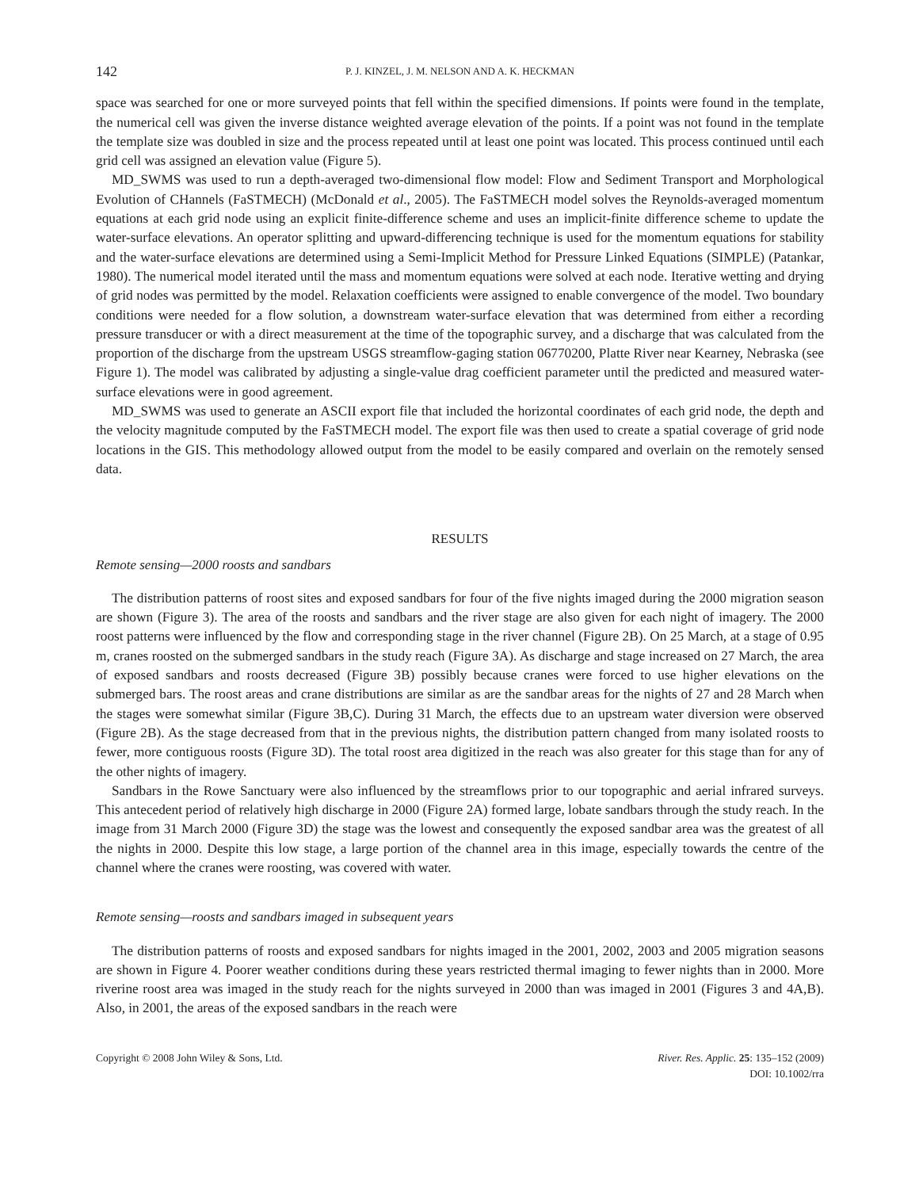142 P. J. KINZEL, J. M. NELSON AND A. K. HECKMAN
space was searched for one or more surveyed points that fell within the specified dimensions. If points were found in the template, the numerical cell was given the inverse distance weighted average elevation of the points. If a point was not found in the template the template size was doubled in size and the process repeated until at least one point was located. This process continued until each grid cell was assigned an elevation value (Figure 5).
MD_SWMS was used to run a depth-averaged two-dimensional flow model: Flow and Sediment Transport and Morphological Evolution of CHannels (FaSTMECH) (McDonald et al., 2005). The FaSTMECH model solves the Reynolds-averaged momentum equations at each grid node using an explicit finite-difference scheme and uses an implicit-finite difference scheme to update the water-surface elevations. An operator splitting and upward-differencing technique is used for the momentum equations for stability and the water-surface elevations are determined using a Semi-Implicit Method for Pressure Linked Equations (SIMPLE) (Patankar, 1980). The numerical model iterated until the mass and momentum equations were solved at each node. Iterative wetting and drying of grid nodes was permitted by the model. Relaxation coefficients were assigned to enable convergence of the model. Two boundary conditions were needed for a flow solution, a downstream water-surface elevation that was determined from either a recording pressure transducer or with a direct measurement at the time of the topographic survey, and a discharge that was calculated from the proportion of the discharge from the upstream USGS streamflow-gaging station 06770200, Platte River near Kearney, Nebraska (see Figure 1). The model was calibrated by adjusting a single-value drag coefficient parameter until the predicted and measured water-surface elevations were in good agreement.
MD_SWMS was used to generate an ASCII export file that included the horizontal coordinates of each grid node, the depth and the velocity magnitude computed by the FaSTMECH model. The export file was then used to create a spatial coverage of grid node locations in the GIS. This methodology allowed output from the model to be easily compared and overlain on the remotely sensed data.
RESULTS
Remote sensing—2000 roosts and sandbars
The distribution patterns of roost sites and exposed sandbars for four of the five nights imaged during the 2000 migration season are shown (Figure 3). The area of the roosts and sandbars and the river stage are also given for each night of imagery. The 2000 roost patterns were influenced by the flow and corresponding stage in the river channel (Figure 2B). On 25 March, at a stage of 0.95 m, cranes roosted on the submerged sandbars in the study reach (Figure 3A). As discharge and stage increased on 27 March, the area of exposed sandbars and roosts decreased (Figure 3B) possibly because cranes were forced to use higher elevations on the submerged bars. The roost areas and crane distributions are similar as are the sandbar areas for the nights of 27 and 28 March when the stages were somewhat similar (Figure 3B,C). During 31 March, the effects due to an upstream water diversion were observed (Figure 2B). As the stage decreased from that in the previous nights, the distribution pattern changed from many isolated roosts to fewer, more contiguous roosts (Figure 3D). The total roost area digitized in the reach was also greater for this stage than for any of the other nights of imagery.
Sandbars in the Rowe Sanctuary were also influenced by the streamflows prior to our topographic and aerial infrared surveys. This antecedent period of relatively high discharge in 2000 (Figure 2A) formed large, lobate sandbars through the study reach. In the image from 31 March 2000 (Figure 3D) the stage was the lowest and consequently the exposed sandbar area was the greatest of all the nights in 2000. Despite this low stage, a large portion of the channel area in this image, especially towards the centre of the channel where the cranes were roosting, was covered with water.
Remote sensing—roosts and sandbars imaged in subsequent years
The distribution patterns of roosts and exposed sandbars for nights imaged in the 2001, 2002, 2003 and 2005 migration seasons are shown in Figure 4. Poorer weather conditions during these years restricted thermal imaging to fewer nights than in 2000. More riverine roost area was imaged in the study reach for the nights surveyed in 2000 than was imaged in 2001 (Figures 3 and 4A,B). Also, in 2001, the areas of the exposed sandbars in the reach were
Copyright © 2008 John Wiley & Sons, Ltd. River. Res. Applic. 25: 135–152 (2009)
DOI: 10.1002/rra